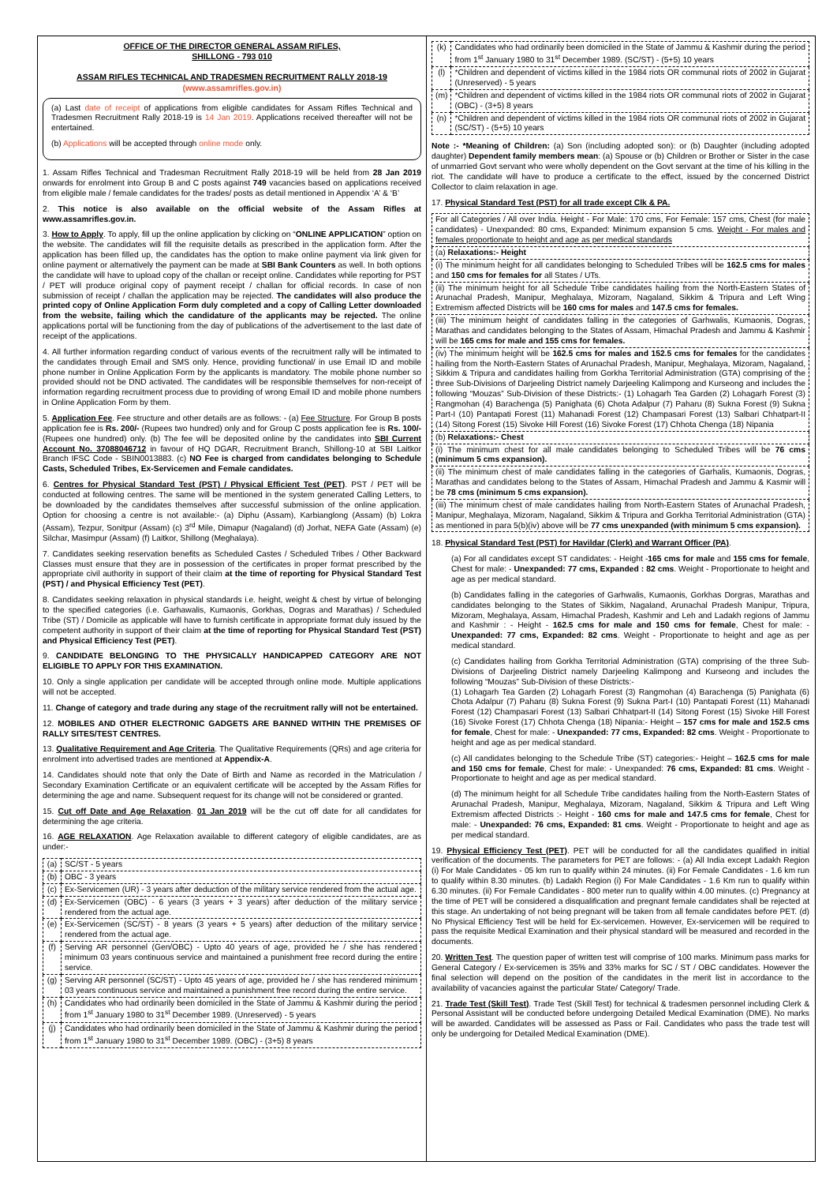OFFICE OF THE DIRECTOR GENERAL ASSAM RIFLES,
SHILLONG - 793 010
ASSAM RIFLES TECHNICAL AND TRADESMEN RECRUITMENT RALLY 2018-19
(www.assamrifles.gov.in)
(a) Last date of receipt of applications from eligible candidates for Assam Rifles Technical and Tradesmen Recruitment Rally 2018-19 is 14 Jan 2019. Applications received thereafter will not be entertained.
(b) Applications will be accepted through online mode only.
1. Assam Rifles Technical and Tradesman Recruitment Rally 2018-19 will be held from 28 Jan 2019 onwards for enrolment into Group B and C posts against 749 vacancies based on applications received from eligible male / female candidates for the trades/ posts as detail mentioned in Appendix ‘A’ & ‘B’
2. This notice is also available on the official website of the Assam Rifles at www.assamrifles.gov.in.
3. How to Apply. To apply, fill up the online application by clicking on “ONLINE APPLICATION” option on the website. The candidates will fill the requisite details as prescribed in the application form. After the application has been filled up, the candidates has the option to make online payment via link given for online payment or alternatively the payment can be made at SBI Bank Counters as well. In both options the candidate will have to upload copy of the challan or receipt online. Candidates while reporting for PST / PET will produce original copy of payment receipt / challan for official records. In case of non submission of receipt / challan the application may be rejected. The candidates will also produce the printed copy of Online Application Form duly completed and a copy of Calling Letter downloaded from the website, failing which the candidature of the applicants may be rejected. The online applications portal will be functioning from the day of publications of the advertisement to the last date of receipt of the applications.
4. All further information regarding conduct of various events of the recruitment rally will be intimated to the candidates through Email and SMS only. Hence, providing functional/ in use Email ID and mobile phone number in Online Application Form by the applicants is mandatory. The mobile phone number so provided should not be DND activated. The candidates will be responsible themselves for non-receipt of information regarding recruitment process due to providing of wrong Email ID and mobile phone numbers in Online Application Form by them.
5. Application Fee. Fee structure and other details are as follows: - (a) Fee Structure. For Group B posts application fee is Rs. 200/- (Rupees two hundred) only and for Group C posts application fee is Rs. 100/- (Rupees one hundred) only. (b) The fee will be deposited online by the candidates into SBI Current Account No. 37088046712 in favour of HQ DGAR, Recruitment Branch, Shillong-10 at SBI Laitkor Branch IFSC Code - SBIN0013883. (c) NO Fee is charged from candidates belonging to Schedule Casts, Scheduled Tribes, Ex-Servicemen and Female candidates.
6. Centres for Physical Standard Test (PST) / Physical Efficient Test (PET). PST / PET will be conducted at following centres. The same will be mentioned in the system generated Calling Letters, to be downloaded by the candidates themselves after successful submission of the online application. Option for choosing a centre is not available:- (a) Diphu (Assam), Karbianglong (Assam) (b) Lokra (Assam), Tezpur, Sonitpur (Assam) (c) 3<sup>rd</sup> Mile, Dimapur (Nagaland) (d) Jorhat, NEFA Gate (Assam) (e) Silchar, Masimpur (Assam) (f) Laitkor, Shillong (Meghalaya).
7. Candidates seeking reservation benefits as Scheduled Castes / Scheduled Tribes / Other Backward Classes must ensure that they are in possession of the certificates in proper format prescribed by the appropriate civil authority in support of their claim at the time of reporting for Physical Standard Test (PST) / and Physical Efficiency Test (PET).
8. Candidates seeking relaxation in physical standards i.e. height, weight & chest by virtue of belonging to the specified categories (i.e. Garhawalis, Kumaonis, Gorkhas, Dogras and Marathas) / Scheduled Tribe (ST) / Domicile as applicable will have to furnish certificate in appropriate format duly issued by the competent authority in support of their claim at the time of reporting for Physical Standard Test (PST) and Physical Efficiency Test (PET).
9. CANDIDATE BELONGING TO THE PHYSICALLY HANDICAPPED CATEGORY ARE NOT ELIGIBLE TO APPLY FOR THIS EXAMINATION.
10. Only a single application per candidate will be accepted through online mode. Multiple applications will not be accepted.
11. Change of category and trade during any stage of the recruitment rally will not be entertained.
12. MOBILES AND OTHER ELECTRONIC GADGETS ARE BANNED WITHIN THE PREMISES OF RALLY SITES/TEST CENTRES.
13. Qualitative Requirement and Age Criteria. The Qualitative Requirements (QRs) and age criteria for enrolment into advertised trades are mentioned at Appendix-A.
14. Candidates should note that only the Date of Birth and Name as recorded in the Matriculation / Secondary Examination Certificate or an equivalent certificate will be accepted by the Assam Rifles for determining the age and name. Subsequent request for its change will not be considered or granted.
15. Cut off Date and Age Relaxation. 01 Jan 2019 will be the cut off date for all candidates for determining the age criteria.
16. AGE RELAXATION. Age Relaxation available to different category of eligible candidates, are as under:-
| (a) | SC/ST - 5 years |
| (b) | OBC - 3 years |
| (c) | Ex-Servicemen (UR) - 3 years after deduction of the military service rendered from the actual age. |
| (d) | Ex-Servicemen (OBC) - 6 years (3 years + 3 years) after deduction of the military service rendered from the actual age. |
| (e) | Ex-Servicemen (SC/ST) - 8 years (3 years + 5 years) after deduction of the military service rendered from the actual age. |
| (f) | Serving AR personnel (Gen/OBC) - Upto 40 years of age, provided he / she has rendered minimum 03 years continuous service and maintained a punishment free record during the entire service. |
| (g) | Serving AR personnel (SC/ST) - Upto 45 years of age, provided he / she has rendered minimum 03 years continuous service and maintained a punishment free record during the entire service. |
| (h) | Candidates who had ordinarily been domiciled in the State of Jammu & Kashmir during the period from 1<sup>st</sup> January 1980 to 31<sup>st</sup> December 1989. (Unreserved) - 5 years |
| (j) | Candidates who had ordinarily been domiciled in the State of Jammu & Kashmir during the period from 1<sup>st</sup> January 1980 to 31<sup>st</sup> December 1989. (OBC) - (3+5) 8 years |
| (k) | Candidates who had ordinarily been domiciled in the State of Jammu & Kashmir during the period from 1<sup>st</sup> January 1980 to 31<sup>st</sup> December 1989. (SC/ST) - (5+5) 10 years |
| (l) | *Children and dependent of victims killed in the 1984 riots OR communal riots of 2002 in Gujarat (Unreserved) - 5 years |
| (m) | *Children and dependent of victims killed in the 1984 riots OR communal riots of 2002 in Gujarat (OBC) - (3+5) 8 years |
| (n) | *Children and dependent of victims killed in the 1984 riots OR communal riots of 2002 in Gujarat (SC/ST) - (5+5) 10 years |
Note :- *Meaning of Children: (a) Son (including adopted son): or (b) Daughter (including adopted daughter) Dependent family members mean: (a) Spouse or (b) Children or Brother or Sister in the case of unmarried Govt servant who were wholly dependent on the Govt servant at the time of his killing in the riot. The candidate will have to produce a certificate to the effect, issued by the concerned District Collector to claim relaxation in age.
17. Physical Standard Test (PST) for all trade except Clk & PA.
| For all Categories / All over India. Height - For Male: 170 cms, For Female: 157 cms, Chest (for male candidates) - Unexpanded: 80 cms, Expanded: Minimum expansion 5 cms. Weight - For males and females proportionate to height and age as per medical standards |
| (a) Relaxations:- Height |
| (i) The minimum height for all candidates belonging to Scheduled Tribes will be 162.5 cms for males and 150 cms for females for all States / UTs. |
| (ii) The minimum height for all Schedule Tribe candidates hailing from the North-Eastern States of Arunachal Pradesh, Manipur, Meghalaya, Mizoram, Nagaland, Sikkim & Tripura and Left Wing Extremism affected Districts will be 160 cms for males and 147.5 cms for females. |
| (iii) The minimum height of candidates falling in the categories of Garhwalis, Kumaonis, Dogras, Marathas and candidates belonging to the States of Assam, Himachal Pradesh and Jammu & Kashmir will be 165 cms for male and 155 cms for females. |
| (iv) The minimum height will be 162.5 cms for males and 152.5 cms for females for the candidates hailing from the North-Eastern States of Arunachal Pradesh, Manipur, Meghalaya, Mizoram, Nagaland, Sikkim & Tripura and candidates hailing from Gorkha Territorial Administration (GTA) comprising of the three Sub-Divisions of Darjeeling District namely Darjeeling Kalimpong and Kurseong and includes the following “Mouzas” Sub-Division of these Districts:- (1) Lohagarh Tea Garden (2) Lohagarh Forest (3) Rangmohan (4) Barachenga (5) Panighata (6) Chota Adalpur (7) Paharu (8) Sukna Forest (9) Sukna Part-I (10) Pantapati Forest (11) Mahanadi Forest (12) Champasari Forest (13) Salbari Chhatpart-II (14) Sitong Forest (15) Sivoke Hill Forest (16) Sivoke Forest (17) Chhota Chenga (18) Nipania |
| (b) Relaxations:- Chest |
| (i) The minimum chest for all male candidates belonging to Scheduled Tribes will be 76 cms (minimum 5 cms expansion). |
| (ii) The minimum chest of male candidates falling in the categories of Garhalis, Kumaonis, Dogras, Marathas and candidates belong to the States of Assam, Himachal Pradesh and Jammu & Kasmir will be 78 cms (minimum 5 cms expansion). |
| (iii) The minimum chest of male candidates hailing from North-Eastern States of Arunachal Pradesh, Manipur, Meghalaya, Mizoram, Nagaland, Sikkim & Tripura and Gorkha Territorial Administration (GTA) as mentioned in para 5(b)(iv) above will be 77 cms unexpanded (with minimum 5 cms expansion). |
18. Physical Standard Test (PST) for Havildar (Clerk) and Warrant Officer (PA).
(a) For all candidates except ST candidates: - Height -165 cms for male and 155 cms for female, Chest for male: - Unexpanded: 77 cms, Expanded : 82 cms. Weight - Proportionate to height and age as per medical standard.
(b) Candidates falling in the categories of Garhwalis, Kumaonis, Gorkhas Dorgras, Marathas and candidates belonging to the States of Sikkim, Nagaland, Arunachal Pradesh Manipur, Tripura, Mizoram, Meghalaya, Assam, Himachal Pradesh, Kashmir and Leh and Ladakh regions of Jammu and Kashmir : - Height - 162.5 cms for male and 150 cms for female, Chest for male: - Unexpanded: 77 cms, Expanded: 82 cms. Weight - Proportionate to height and age as per medical standard.
(c) Candidates hailing from Gorkha Territorial Administration (GTA) comprising of the three Sub-Divisions of Darjeeling District namely Darjeeling Kalimpong and Kurseong and includes the following “Mouzas” Sub-Division of these Districts:-
(1) Lohagarh Tea Garden (2) Lohagarh Forest (3) Rangmohan (4) Barachenga (5) Panighata (6) Chota Adalpur (7) Paharu (8) Sukna Forest (9) Sukna Part-I (10) Pantapati Forest (11) Mahanadi Forest (12) Champasari Forest (13) Salbari Chhatpart-II (14) Sitong Forest (15) Sivoke Hill Forest (16) Sivoke Forest (17) Chhota Chenga (18) Nipania:- Height – 157 cms for male and 152.5 cms for female, Chest for male: - Unexpanded: 77 cms, Expanded: 82 cms. Weight - Proportionate to height and age as per medical standard.
(c) All candidates belonging to the Schedule Tribe (ST) categories:- Height – 162.5 cms for male and 150 cms for female, Chest for male: - Unexpanded: 76 cms, Expanded: 81 cms. Weight - Proportionate to height and age as per medical standard.
(d) The minimum height for all Schedule Tribe candidates hailing from the North-Eastern States of Arunachal Pradesh, Manipur, Meghalaya, Mizoram, Nagaland, Sikkim & Tripura and Left Wing Extremism affected Districts :- Height - 160 cms for male and 147.5 cms for female, Chest for male: - Unexpanded: 76 cms, Expanded: 81 cms. Weight - Proportionate to height and age as per medical standard.
19. Physical Efficiency Test (PET). PET will be conducted for all the candidates qualified in initial verification of the documents. The parameters for PET are follows: - (a) All India except Ladakh Region (i) For Male Candidates - 05 km run to qualify within 24 minutes. (ii) For Female Candidates - 1.6 km run to qualify within 8.30 minutes. (b) Ladakh Region (i) For Male Candidates - 1.6 Km run to qualify within 6.30 minutes. (ii) For Female Candidates - 800 meter run to qualify within 4.00 minutes. (c) Pregnancy at the time of PET will be considered a disqualification and pregnant female candidates shall be rejected at this stage. An undertaking of not being pregnant will be taken from all female candidates before PET. (d) No Physical Efficiency Test will be held for Ex-servicemen. However, Ex-servicemen will be required to pass the requisite Medical Examination and their physical standard will be measured and recorded in the documents.
20. Written Test. The question paper of written test will comprise of 100 marks. Minimum pass marks for General Category / Ex-servicemen is 35% and 33% marks for SC / ST / OBC candidates. However the final selection will depend on the position of the candidates in the merit list in accordance to the availability of vacancies against the particular State/ Category/ Trade.
21. Trade Test (Skill Test). Trade Test (Skill Test) for technical & tradesmen personnel including Clerk & Personal Assistant will be conducted before undergoing Detailed Medical Examination (DME). No marks will be awarded. Candidates will be assessed as Pass or Fail. Candidates who pass the trade test will only be undergoing for Detailed Medical Examination (DME).